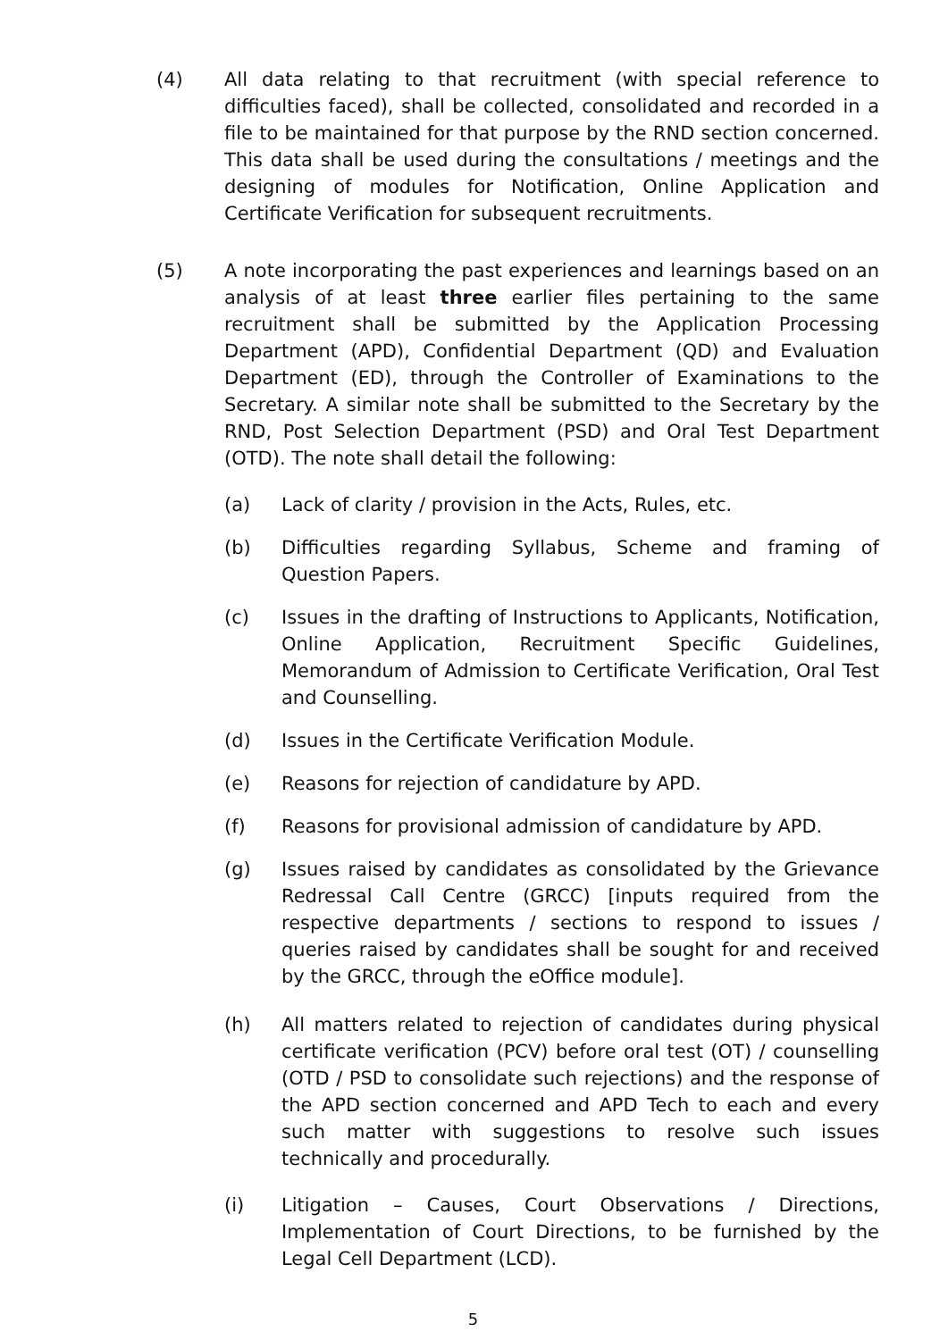(4) All data relating to that recruitment (with special reference to difficulties faced), shall be collected, consolidated and recorded in a file to be maintained for that purpose by the RND section concerned. This data shall be used during the consultations / meetings and the designing of modules for Notification, Online Application and Certificate Verification for subsequent recruitments.
(5) A note incorporating the past experiences and learnings based on an analysis of at least three earlier files pertaining to the same recruitment shall be submitted by the Application Processing Department (APD), Confidential Department (QD) and Evaluation Department (ED), through the Controller of Examinations to the Secretary. A similar note shall be submitted to the Secretary by the RND, Post Selection Department (PSD) and Oral Test Department (OTD). The note shall detail the following:
(a) Lack of clarity / provision in the Acts, Rules, etc.
(b) Difficulties regarding Syllabus, Scheme and framing of Question Papers.
(c) Issues in the drafting of Instructions to Applicants, Notification, Online Application, Recruitment Specific Guidelines, Memorandum of Admission to Certificate Verification, Oral Test and Counselling.
(d) Issues in the Certificate Verification Module.
(e) Reasons for rejection of candidature by APD.
(f) Reasons for provisional admission of candidature by APD.
(g) Issues raised by candidates as consolidated by the Grievance Redressal Call Centre (GRCC) [inputs required from the respective departments / sections to respond to issues / queries raised by candidates shall be sought for and received by the GRCC, through the eOffice module].
(h) All matters related to rejection of candidates during physical certificate verification (PCV) before oral test (OT) / counselling (OTD / PSD to consolidate such rejections) and the response of the APD section concerned and APD Tech to each and every such matter with suggestions to resolve such issues technically and procedurally.
(i) Litigation – Causes, Court Observations / Directions, Implementation of Court Directions, to be furnished by the Legal Cell Department (LCD).
5